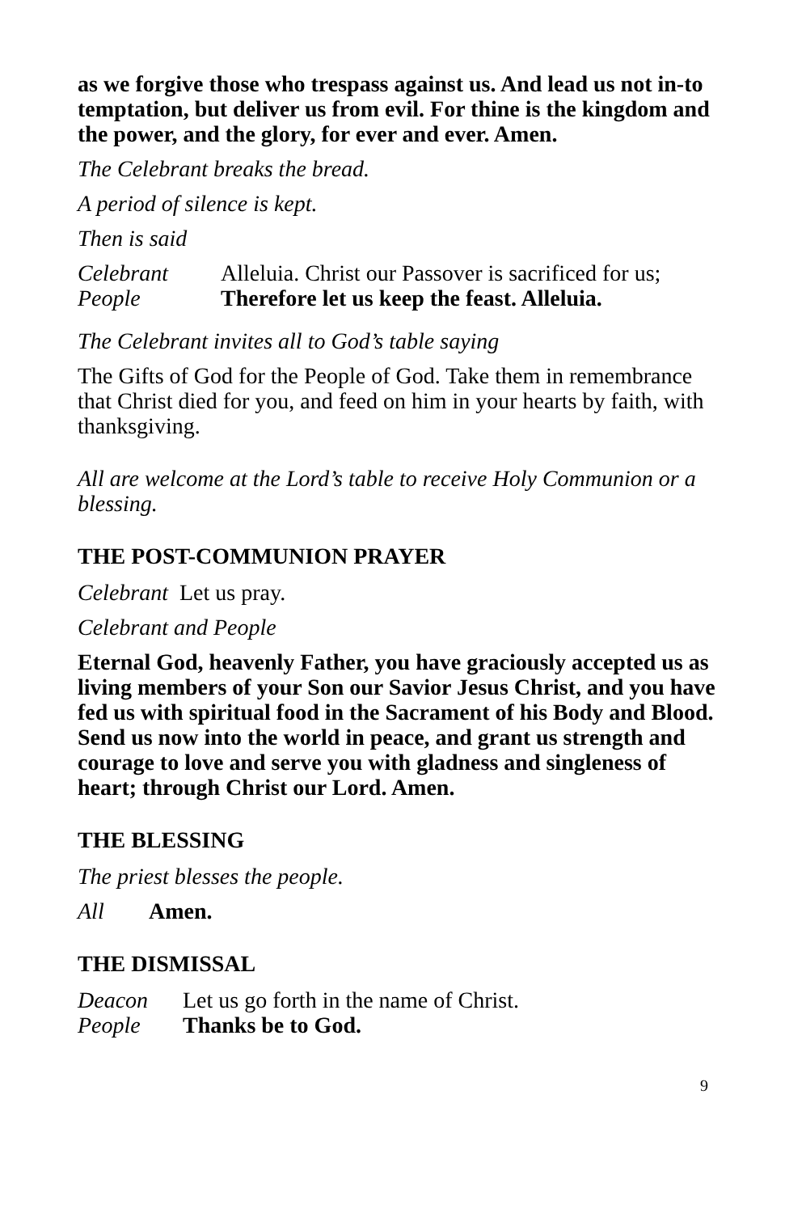as we forgive those who trespass against us. And lead us not in-to temptation, but deliver us from evil. For thine is the kingdom and the power, and the glory, for ever and ever. Amen.
The Celebrant breaks the bread.
A period of silence is kept.
Then is said
Celebrant Alleluia. Christ our Passover is sacrificed for us;
People Therefore let us keep the feast. Alleluia.
The Celebrant invites all to God’s table saying
The Gifts of God for the People of God. Take them in remembrance that Christ died for you, and feed on him in your hearts by faith, with thanksgiving.
All are welcome at the Lord’s table to receive Holy Communion or a blessing.
THE POST-COMMUNION PRAYER
Celebrant Let us pray.
Celebrant and People
Eternal God, heavenly Father, you have graciously accepted us as living members of your Son our Savior Jesus Christ, and you have fed us with spiritual food in the Sacrament of his Body and Blood. Send us now into the world in peace, and grant us strength and courage to love and serve you with gladness and singleness of heart; through Christ our Lord. Amen.
THE BLESSING
The priest blesses the people.
All Amen.
THE DISMISSAL
Deacon Let us go forth in the name of Christ.
People Thanks be to God.
9